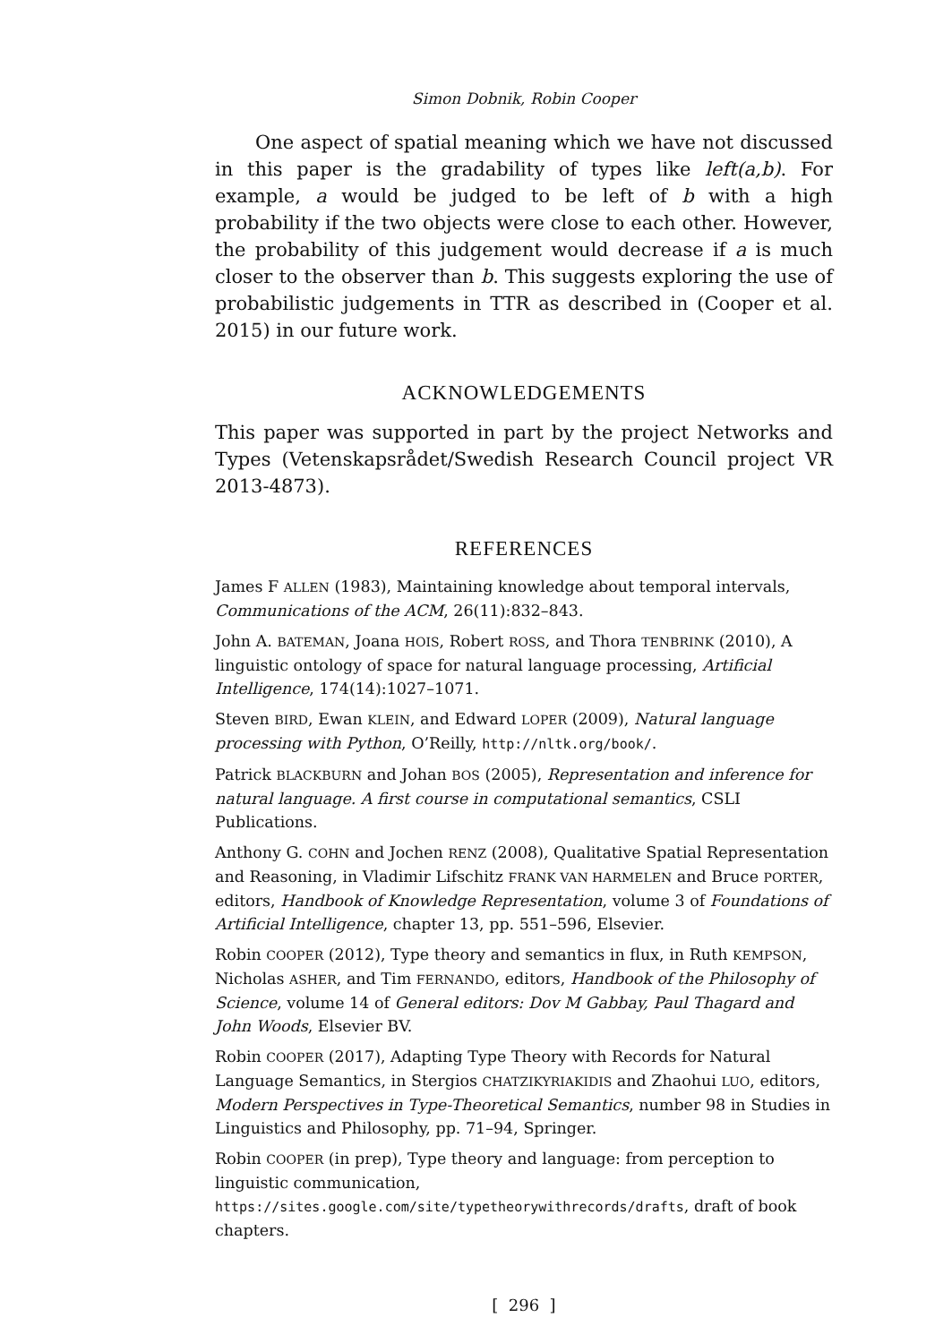Simon Dobnik, Robin Cooper
One aspect of spatial meaning which we have not discussed in this paper is the gradability of types like left(a,b). For example, a would be judged to be left of b with a high probability if the two objects were close to each other. However, the probability of this judgement would decrease if a is much closer to the observer than b. This suggests exploring the use of probabilistic judgements in TTR as described in (Cooper et al. 2015) in our future work.
ACKNOWLEDGEMENTS
This paper was supported in part by the project Networks and Types (Vetenskapsrådet/Swedish Research Council project VR 2013-4873).
REFERENCES
James F ALLEN (1983), Maintaining knowledge about temporal intervals, Communications of the ACM, 26(11):832–843.
John A. BATEMAN, Joana HOIS, Robert ROSS, and Thora TENBRINK (2010), A linguistic ontology of space for natural language processing, Artificial Intelligence, 174(14):1027–1071.
Steven BIRD, Ewan KLEIN, and Edward LOPER (2009), Natural language processing with Python, O’Reilly, http://nltk.org/book/.
Patrick BLACKBURN and Johan BOS (2005), Representation and inference for natural language. A first course in computational semantics, CSLI Publications.
Anthony G. COHN and Jochen RENZ (2008), Qualitative Spatial Representation and Reasoning, in Vladimir Lifschitz FRANK VAN HARMELEN and Bruce PORTER, editors, Handbook of Knowledge Representation, volume 3 of Foundations of Artificial Intelligence, chapter 13, pp. 551–596, Elsevier.
Robin COOPER (2012), Type theory and semantics in flux, in Ruth KEMPSON, Nicholas ASHER, and Tim FERNANDO, editors, Handbook of the Philosophy of Science, volume 14 of General editors: Dov M Gabbay, Paul Thagard and John Woods, Elsevier BV.
Robin COOPER (2017), Adapting Type Theory with Records for Natural Language Semantics, in Stergios CHATZIKYRIAKIDIS and Zhaohui LUO, editors, Modern Perspectives in Type-Theoretical Semantics, number 98 in Studies in Linguistics and Philosophy, pp. 71–94, Springer.
Robin COOPER (in prep), Type theory and language: from perception to linguistic communication, https://sites.google.com/site/typetheorywithrecords/drafts, draft of book chapters.
[ 296 ]